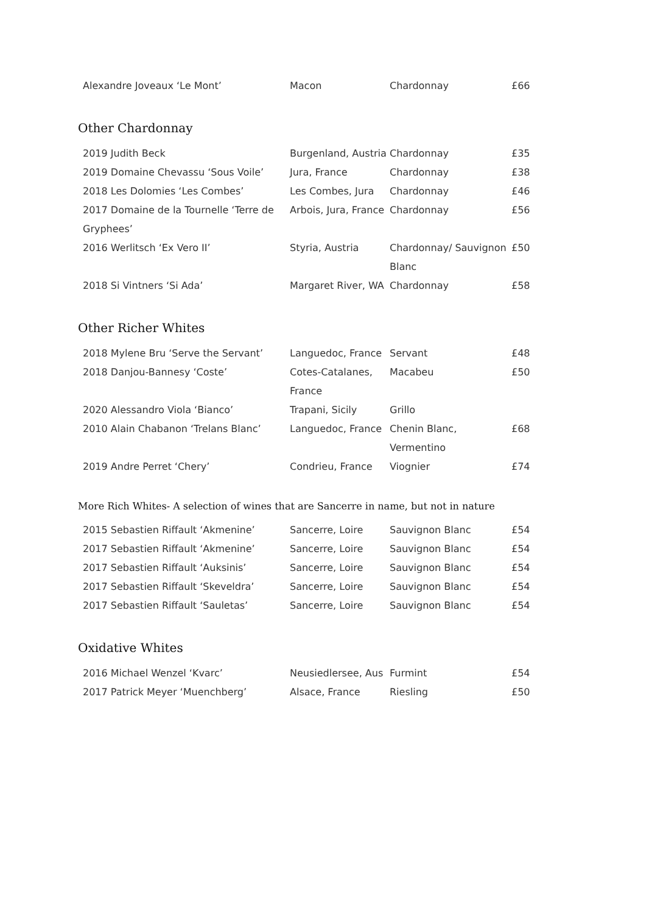| Alexandre Joveaux ‘Le Mont’ | Macon | Chardonnay | £66 |
Other Chardonnay
| 2019 Judith Beck | Burgenland, Austria | Chardonnay | £35 |
| 2019 Domaine Chevassu ‘Sous Voile’ | Jura, France | Chardonnay | £38 |
| 2018 Les Dolomies ‘Les Combes’ | Les Combes, Jura | Chardonnay | £46 |
| 2017 Domaine de la Tournelle ‘Terre de Gryphees’ | Arbois, Jura, France | Chardonnay | £56 |
| 2016 Werlitsch ‘Ex Vero II’ | Styria, Austria | Chardonnay/ Sauvignon Blanc | £50 |
| 2018 Si Vintners ‘Si Ada’ | Margaret River, WA | Chardonnay | £58 |
Other Richer Whites
| 2018 Mylene Bru ‘Serve the Servant’ | Languedoc, France | Servant | £48 |
| 2018 Danjou-Bannesy ‘Coste’ | Cotes-Catalanes, France | Macabeu | £50 |
| 2020 Alessandro Viola ‘Bianco’ | Trapani, Sicily | Grillo | |
| 2010 Alain Chabanon ‘Trelans Blanc’ | Languedoc, France | Chenin Blanc, Vermentino | £68 |
| 2019 Andre Perret ‘Chery’ | Condrieu, France | Viognier | £74 |
More Rich Whites- A selection of wines that are Sancerre in name, but not in nature
| 2015 Sebastien Riffault ‘Akmenine’ | Sancerre, Loire | Sauvignon Blanc | £54 |
| 2017 Sebastien Riffault ‘Akmenine’ | Sancerre, Loire | Sauvignon Blanc | £54 |
| 2017 Sebastien Riffault ‘Auksinis’ | Sancerre, Loire | Sauvignon Blanc | £54 |
| 2017 Sebastien Riffault ‘Skeveldra’ | Sancerre, Loire | Sauvignon Blanc | £54 |
| 2017 Sebastien Riffault ‘Sauletas’ | Sancerre, Loire | Sauvignon Blanc | £54 |
Oxidative Whites
| 2016 Michael Wenzel ‘Kvarc’ | Neusiedlersee, Aus | Furmint | £54 |
| 2017 Patrick Meyer ‘Muenchberg’ | Alsace, France | Riesling | £50 |